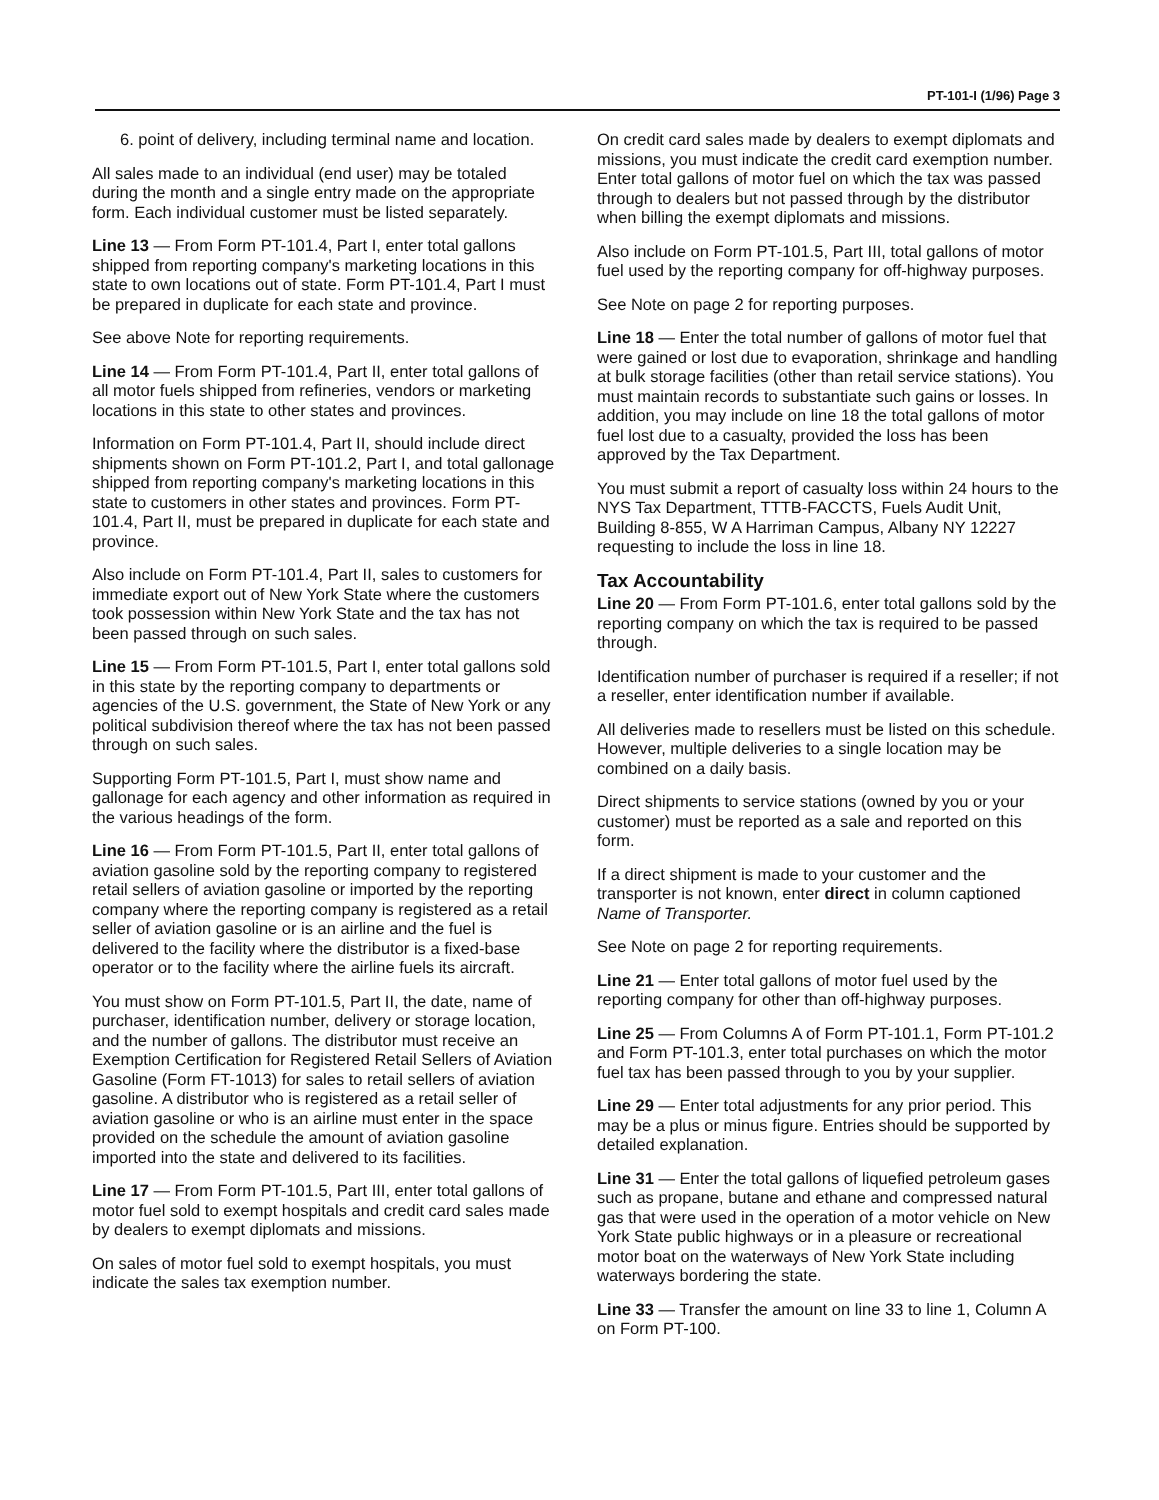PT-101-I (1/96) Page 3
6. point of delivery, including terminal name and location.
All sales made to an individual (end user) may be totaled during the month and a single entry made on the appropriate form. Each individual customer must be listed separately.
Line 13 — From Form PT-101.4, Part I, enter total gallons shipped from reporting company's marketing locations in this state to own locations out of state. Form PT-101.4, Part I must be prepared in duplicate for each state and province.
See above Note for reporting requirements.
Line 14 — From Form PT-101.4, Part II, enter total gallons of all motor fuels shipped from refineries, vendors or marketing locations in this state to other states and provinces.
Information on Form PT-101.4, Part II, should include direct shipments shown on Form PT-101.2, Part I, and total gallonage shipped from reporting company's marketing locations in this state to customers in other states and provinces. Form PT-101.4, Part II, must be prepared in duplicate for each state and province.
Also include on Form PT-101.4, Part II, sales to customers for immediate export out of New York State where the customers took possession within New York State and the tax has not been passed through on such sales.
Line 15 — From Form PT-101.5, Part I, enter total gallons sold in this state by the reporting company to departments or agencies of the U.S. government, the State of New York or any political subdivision thereof where the tax has not been passed through on such sales.
Supporting Form PT-101.5, Part I, must show name and gallonage for each agency and other information as required in the various headings of the form.
Line 16 — From Form PT-101.5, Part II, enter total gallons of aviation gasoline sold by the reporting company to registered retail sellers of aviation gasoline or imported by the reporting company where the reporting company is registered as a retail seller of aviation gasoline or is an airline and the fuel is delivered to the facility where the distributor is a fixed-base operator or to the facility where the airline fuels its aircraft.
You must show on Form PT-101.5, Part II, the date, name of purchaser, identification number, delivery or storage location, and the number of gallons. The distributor must receive an Exemption Certification for Registered Retail Sellers of Aviation Gasoline (Form FT-1013) for sales to retail sellers of aviation gasoline. A distributor who is registered as a retail seller of aviation gasoline or who is an airline must enter in the space provided on the schedule the amount of aviation gasoline imported into the state and delivered to its facilities.
Line 17 — From Form PT-101.5, Part III, enter total gallons of motor fuel sold to exempt hospitals and credit card sales made by dealers to exempt diplomats and missions.
On sales of motor fuel sold to exempt hospitals, you must indicate the sales tax exemption number.
On credit card sales made by dealers to exempt diplomats and missions, you must indicate the credit card exemption number. Enter total gallons of motor fuel on which the tax was passed through to dealers but not passed through by the distributor when billing the exempt diplomats and missions.
Also include on Form PT-101.5, Part III, total gallons of motor fuel used by the reporting company for off-highway purposes.
See Note on page 2 for reporting purposes.
Line 18 — Enter the total number of gallons of motor fuel that were gained or lost due to evaporation, shrinkage and handling at bulk storage facilities (other than retail service stations). You must maintain records to substantiate such gains or losses. In addition, you may include on line 18 the total gallons of motor fuel lost due to a casualty, provided the loss has been approved by the Tax Department.
You must submit a report of casualty loss within 24 hours to the NYS Tax Department, TTTB-FACCTS, Fuels Audit Unit, Building 8-855, W A Harriman Campus, Albany NY 12227 requesting to include the loss in line 18.
Tax Accountability
Line 20 — From Form PT-101.6, enter total gallons sold by the reporting company on which the tax is required to be passed through.
Identification number of purchaser is required if a reseller; if not a reseller, enter identification number if available.
All deliveries made to resellers must be listed on this schedule. However, multiple deliveries to a single location may be combined on a daily basis.
Direct shipments to service stations (owned by you or your customer) must be reported as a sale and reported on this form.
If a direct shipment is made to your customer and the transporter is not known, enter direct in column captioned Name of Transporter.
See Note on page 2 for reporting requirements.
Line 21 — Enter total gallons of motor fuel used by the reporting company for other than off-highway purposes.
Line 25 — From Columns A of Form PT-101.1, Form PT-101.2 and Form PT-101.3, enter total purchases on which the motor fuel tax has been passed through to you by your supplier.
Line 29 — Enter total adjustments for any prior period. This may be a plus or minus figure. Entries should be supported by detailed explanation.
Line 31 — Enter the total gallons of liquefied petroleum gases such as propane, butane and ethane and compressed natural gas that were used in the operation of a motor vehicle on New York State public highways or in a pleasure or recreational motor boat on the waterways of New York State including waterways bordering the state.
Line 33 — Transfer the amount on line 33 to line 1, Column A on Form PT-100.